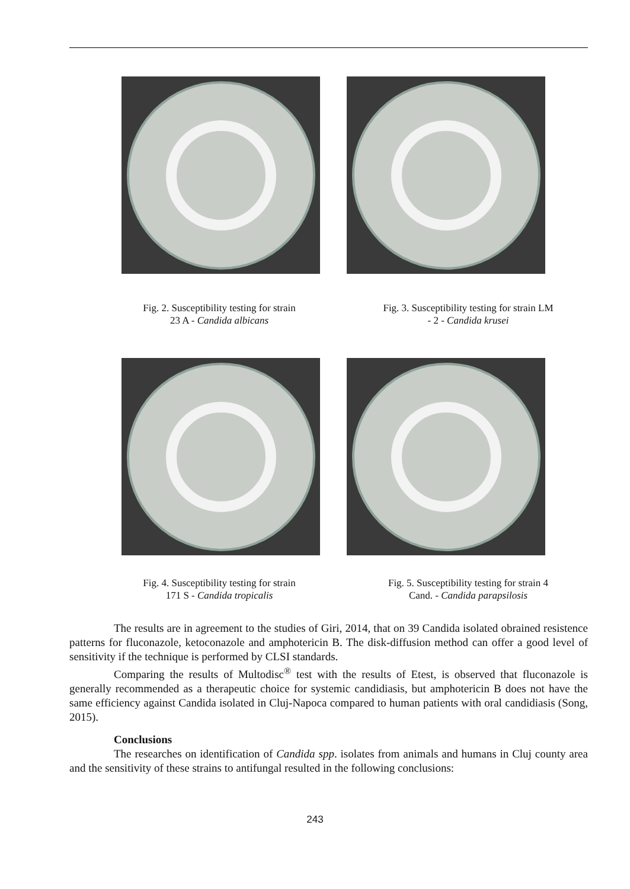Fig. 2. Susceptibility testing for strain
23 A - Candida albicans
Fig. 3. Susceptibility testing for strain LM
- 2 - Candida krusei
Fig. 4. Susceptibility testing for strain
171 S - Candida tropicalis
Fig. 5. Susceptibility testing for strain 4
Cand. - Candida parapsilosis
The results are in agreement to the studies of Giri, 2014, that on 39 Candida isolated obrained resistence patterns for fluconazole, ketoconazole and amphotericin B. The disk-diffusion method can offer a good level of sensitivity if the technique is performed by CLSI standards.
Comparing the results of Multodisc<sup>®</sup> test with the results of Etest, is observed that fluconazole is generally recommended as a therapeutic choice for systemic candidiasis, but amphotericin B does not have the same efficiency against Candida isolated in Cluj-Napoca compared to human patients with oral candidiasis (Song, 2015).
Conclusions
The researches on identification of Candida spp. isolates from animals and humans in Cluj county area and the sensitivity of these strains to antifungal resulted in the following conclusions:
243